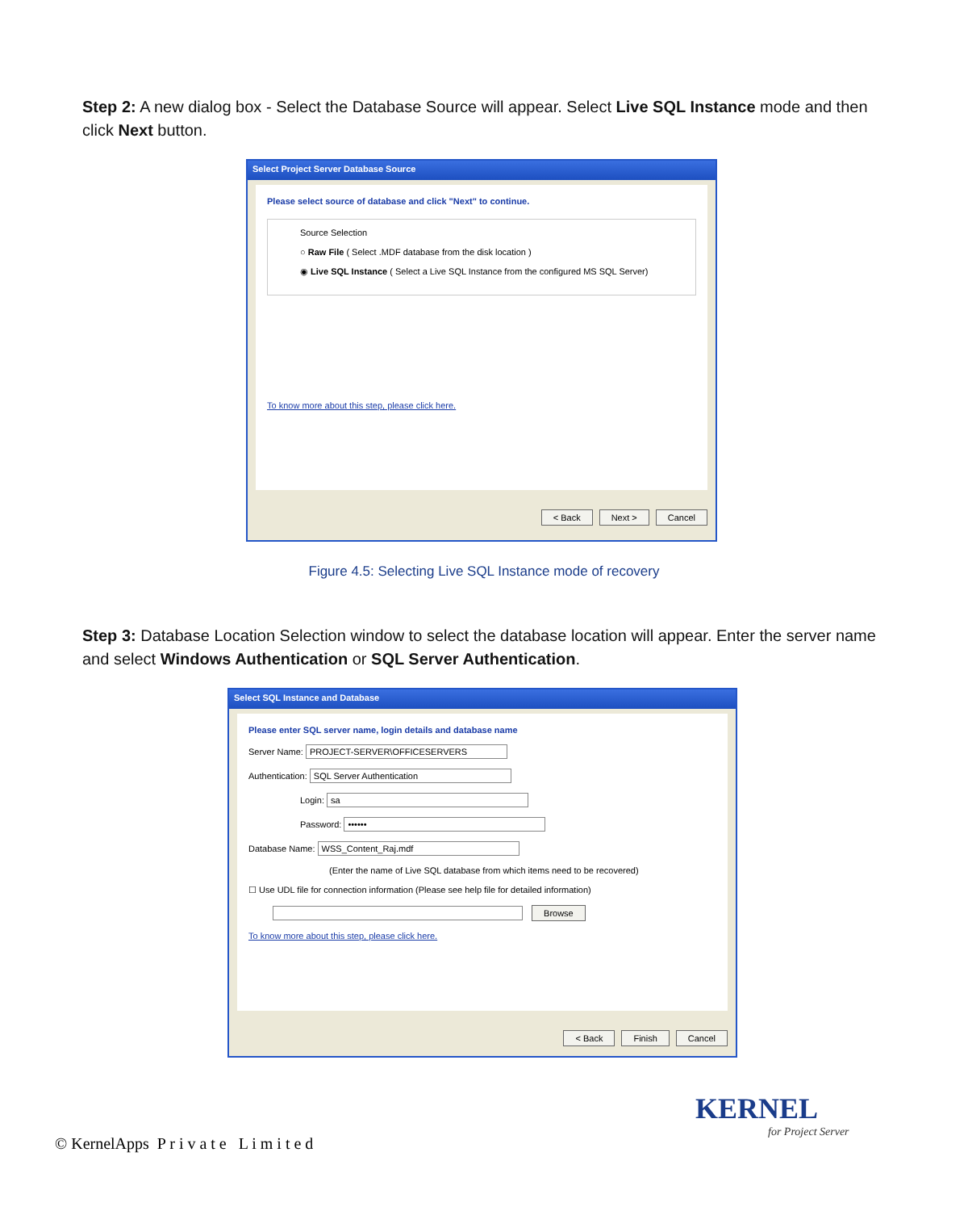Step 2: A new dialog box - Select the Database Source will appear. Select Live SQL Instance mode and then click Next button.
Select Project Server Database Source
Please select source of database and click "Next" to continue.
Source Selection
○ Raw File ( Select .MDF database from the disk location )
◉ Live SQL Instance ( Select a Live SQL Instance from the configured MS SQL Server)
To know more about this step, please click here.
< Back Next > Cancel
Figure 4.5: Selecting Live SQL Instance mode of recovery
Step 3: Database Location Selection window to select the database location will appear. Enter the server name and select Windows Authentication or SQL Server Authentication.
Select SQL Instance and Database
Please enter SQL server name, login details and database name
Server Name: PROJECT-SERVER\OFFICESERVERS
Authentication: SQL Server Authentication
Login: sa
Password: ••••••
Database Name: WSS_Content_Raj.mdf
(Enter the name of Live SQL database from which items need to be recovered)
☐ Use UDL file for connection information (Please see help file for detailed information)
Browse
To know more about this step, please click here.
< Back Finish Cancel
KERNEL
for Project Server
© KernelApps P r i v a t e L i m i t e d